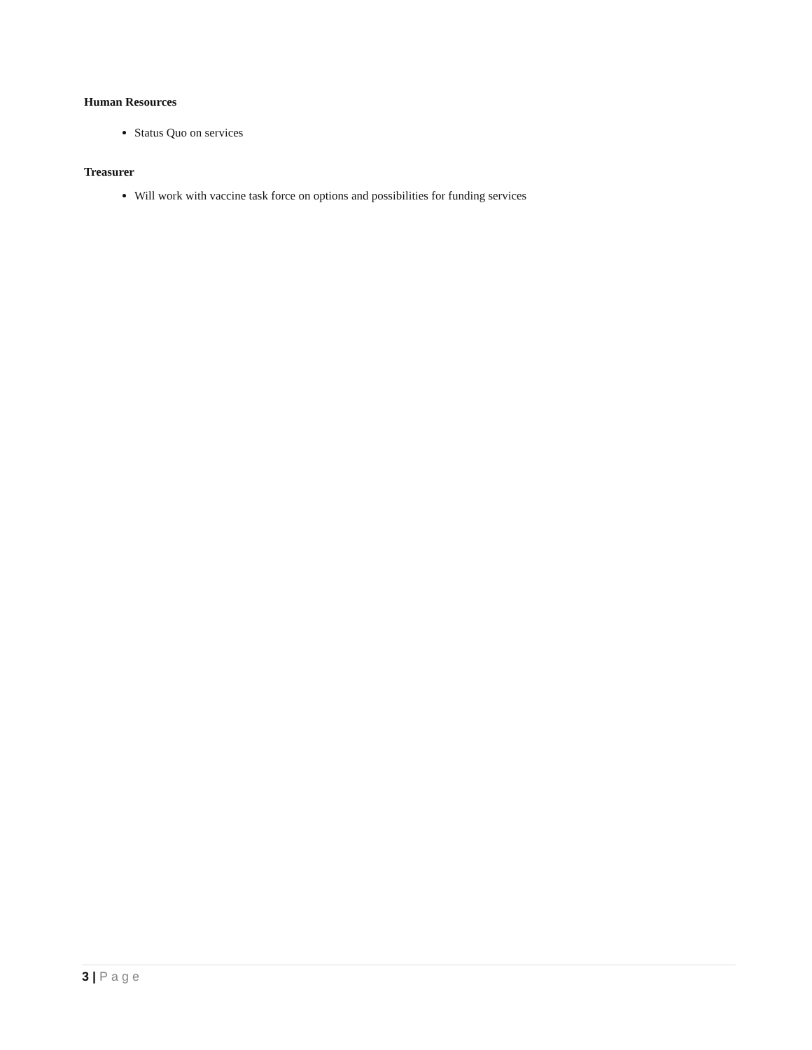Human Resources
Status Quo on services
Treasurer
Will work with vaccine task force on options and possibilities for funding services
3 | Page